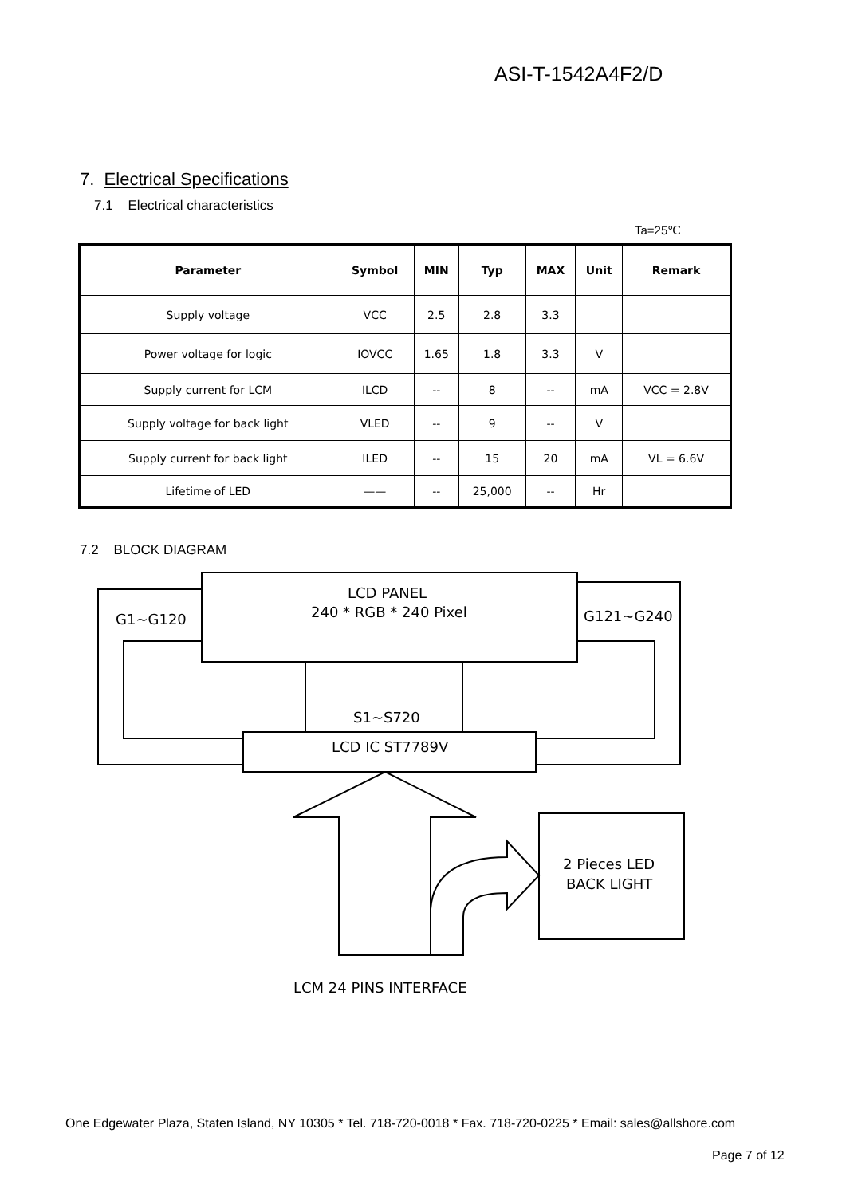ASI-T-1542A4F2/D
7. Electrical Specifications
7.1 Electrical characteristics
Ta=25℃
| Parameter | Symbol | MIN | Typ | MAX | Unit | Remark |
| --- | --- | --- | --- | --- | --- | --- |
| Supply voltage | VCC | 2.5 | 2.8 | 3.3 | | |
| Power voltage for logic | IOVCC | 1.65 | 1.8 | 3.3 | V | |
| Supply current for LCM | ILCD | -- | 8 | -- | mA | VCC = 2.8V |
| Supply voltage for back light | VLED | -- | 9 | -- | V | |
| Supply current for back light | ILED | -- | 15 | 20 | mA | VL = 6.6V |
| Lifetime of LED | —— | -- | 25,000 | -- | Hr | |
7.2 BLOCK DIAGRAM
LCD PANEL
240 * RGB * 240 Pixel
G1~G120
G121~G240
S1~S720
LCD IC ST7789V
2 Pieces LED
BACK LIGHT
LCM 24 PINS INTERFACE
One Edgewater Plaza, Staten Island, NY 10305 * Tel. 718-720-0018 * Fax. 718-720-0225 * Email: sales@allshore.com
Page 7 of 12